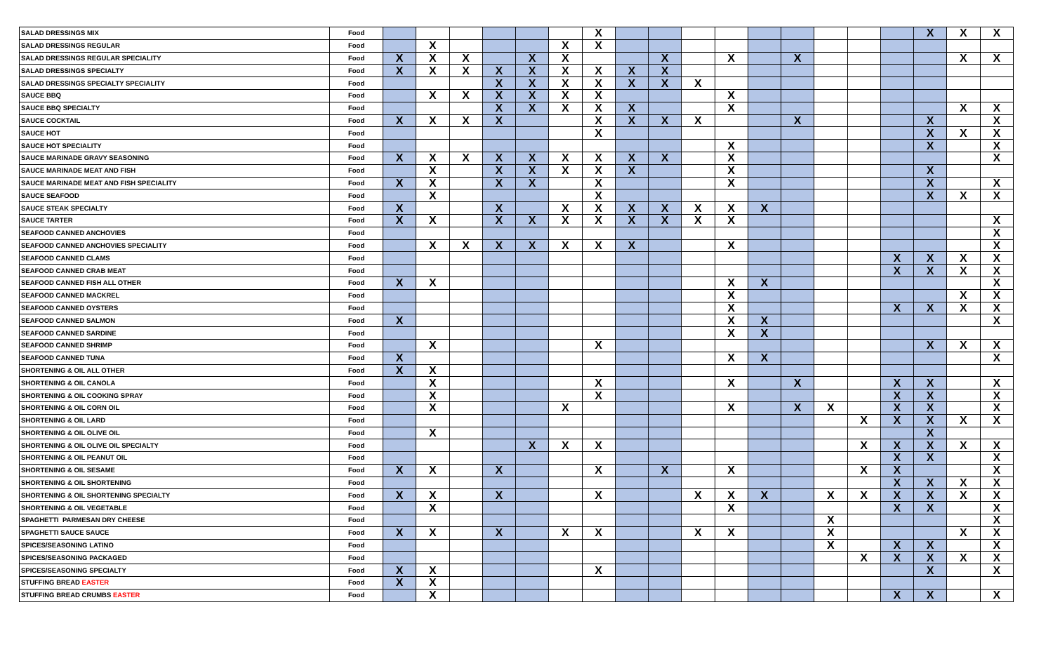| SALAD DRESSINGS MIX | Food | | | | | | | X | | | | | | | | | | X | X | X |
| SALAD DRESSINGS REGULAR | Food | | X | | | | X | X | | | | | | | | | | | | |
| SALAD DRESSINGS REGULAR SPECIALITY | Food | X | X | X | | X | X | | | X | | X | | X | | | | | X | X |
| SALAD DRESSINGS SPECIALTY | Food | X | X | X | X | X | X | X | X | X | | | | | | | | | | |
| SALAD DRESSINGS SPECIALTY SPECIALITY | Food | | | | X | X | X | X | X | X | X | | | | | | | | | |
| SAUCE BBQ | Food | | X | X | X | X | X | X | | | | X | | | | | | | | |
| SAUCE BBQ SPECIALTY | Food | | | | X | X | X | X | X | | | X | | | | | | | X | X |
| SAUCE COCKTAIL | Food | X | X | X | X | | | X | X | X | X | | | X | | | | X | | X |
| SAUCE HOT | Food | | | | | | | X | | | | | | | | | | X | X | X |
| SAUCE HOT SPECIALITY | Food | | | | | | | | | | | X | | | | | | X | | X |
| SAUCE MARINADE GRAVY SEASONING | Food | X | X | X | X | X | X | X | X | X | | X | | | | | | | | X |
| SAUCE MARINADE MEAT AND FISH | Food | | X | | X | X | X | X | X | | | X | | | | | | X | | |
| SAUCE MARINADE MEAT AND FISH SPECIALITY | Food | X | X | | X | X | | X | | | | X | | | | | | X | | X |
| SAUCE SEAFOOD | Food | | X | | | | | X | | | | | | | | | | X | X | X |
| SAUCE STEAK SPECIALTY | Food | X | | | X | | X | X | X | X | X | X | X | | | | | | | |
| SAUCE TARTER | Food | X | X | | X | X | X | X | X | X | X | X | | | | | | | | X |
| SEAFOOD CANNED ANCHOVIES | Food | | | | | | | | | | | | | | | | | | | X |
| SEAFOOD CANNED ANCHOVIES SPECIALITY | Food | | X | X | X | X | X | X | X | | | X | | | | | | | | X |
| SEAFOOD CANNED CLAMS | Food | | | | | | | | | | | | | | | | X | X | X | X |
| SEAFOOD CANNED CRAB MEAT | Food | | | | | | | | | | | | | | | | X | X | X | X |
| SEAFOOD CANNED FISH ALL OTHER | Food | X | X | | | | | | | | | X | X | | | | | | | X |
| SEAFOOD CANNED MACKREL | Food | | | | | | | | | | | X | | | | | | | X | X |
| SEAFOOD CANNED OYSTERS | Food | | | | | | | | | | | X | | | | | X | X | X | X |
| SEAFOOD CANNED SALMON | Food | X | | | | | | | | | | X | X | | | | | | | X |
| SEAFOOD CANNED SARDINE | Food | | | | | | | | | | | X | X | | | | | | | |
| SEAFOOD CANNED SHRIMP | Food | | X | | | | | X | | | | | | | | | | X | X | X |
| SEAFOOD CANNED TUNA | Food | X | | | | | | | | | | X | X | | | | | | | X |
| SHORTENING & OIL ALL OTHER | Food | X | X | | | | | | | | | | | | | | | | | |
| SHORTENING & OIL CANOLA | Food | | X | | | | | X | | | | X | | X | | | X | X | | X |
| SHORTENING & OIL COOKING SPRAY | Food | | X | | | | | X | | | | | | | | | X | X | | X |
| SHORTENING & OIL CORN OIL | Food | | X | | | | X | | | | | X | | X | X | | X | X | | X |
| SHORTENING & OIL LARD | Food | | | | | | | | | | | | | | | X | X | X | X | X |
| SHORTENING & OIL OLIVE OIL | Food | | X | | | | | | | | | | | | | | | X | | |
| SHORTENING & OIL OLIVE OIL SPECIALTY | Food | | | | | X | X | X | | | | | | | | X | X | X | X | X |
| SHORTENING & OIL PEANUT OIL | Food | | | | | | | | | | | | | | | | X | X | | X |
| SHORTENING & OIL SESAME | Food | X | X | | X | | | X | | X | | X | | | | X | X | | | X |
| SHORTENING & OIL SHORTENING | Food | | | | | | | | | | | | | | | | X | X | X | X |
| SHORTENING & OIL SHORTENING SPECIALTY | Food | X | X | | X | | | X | | | X | X | X | | X | X | X | X | X | X |
| SHORTENING & OIL VEGETABLE | Food | | X | | | | | | | | | X | | | | | X | X | | X |
| SPAGHETTI PARMESAN DRY CHEESE | Food | | | | | | | | | | | | | | X | | | | | X |
| SPAGHETTI SAUCE SAUCE | Food | X | X | | X | | X | X | | | X | X | | | X | | | | X | X |
| SPICES/SEASONING LATINO | Food | | | | | | | | | | | | | | X | | X | X | | X |
| SPICES/SEASONING PACKAGED | Food | | | | | | | | | | | | | | | X | X | X | X | X |
| SPICES/SEASONING SPECIALTY | Food | X | X | | | | | X | | | | | | | | | | X | | X |
| STUFFING BREAD EASTER | Food | X | X | | | | | | | | | | | | | | | | | |
| STUFFING BREAD CRUMBS EASTER | Food | | X | | | | | | | | | | | | | | X | X | | X |